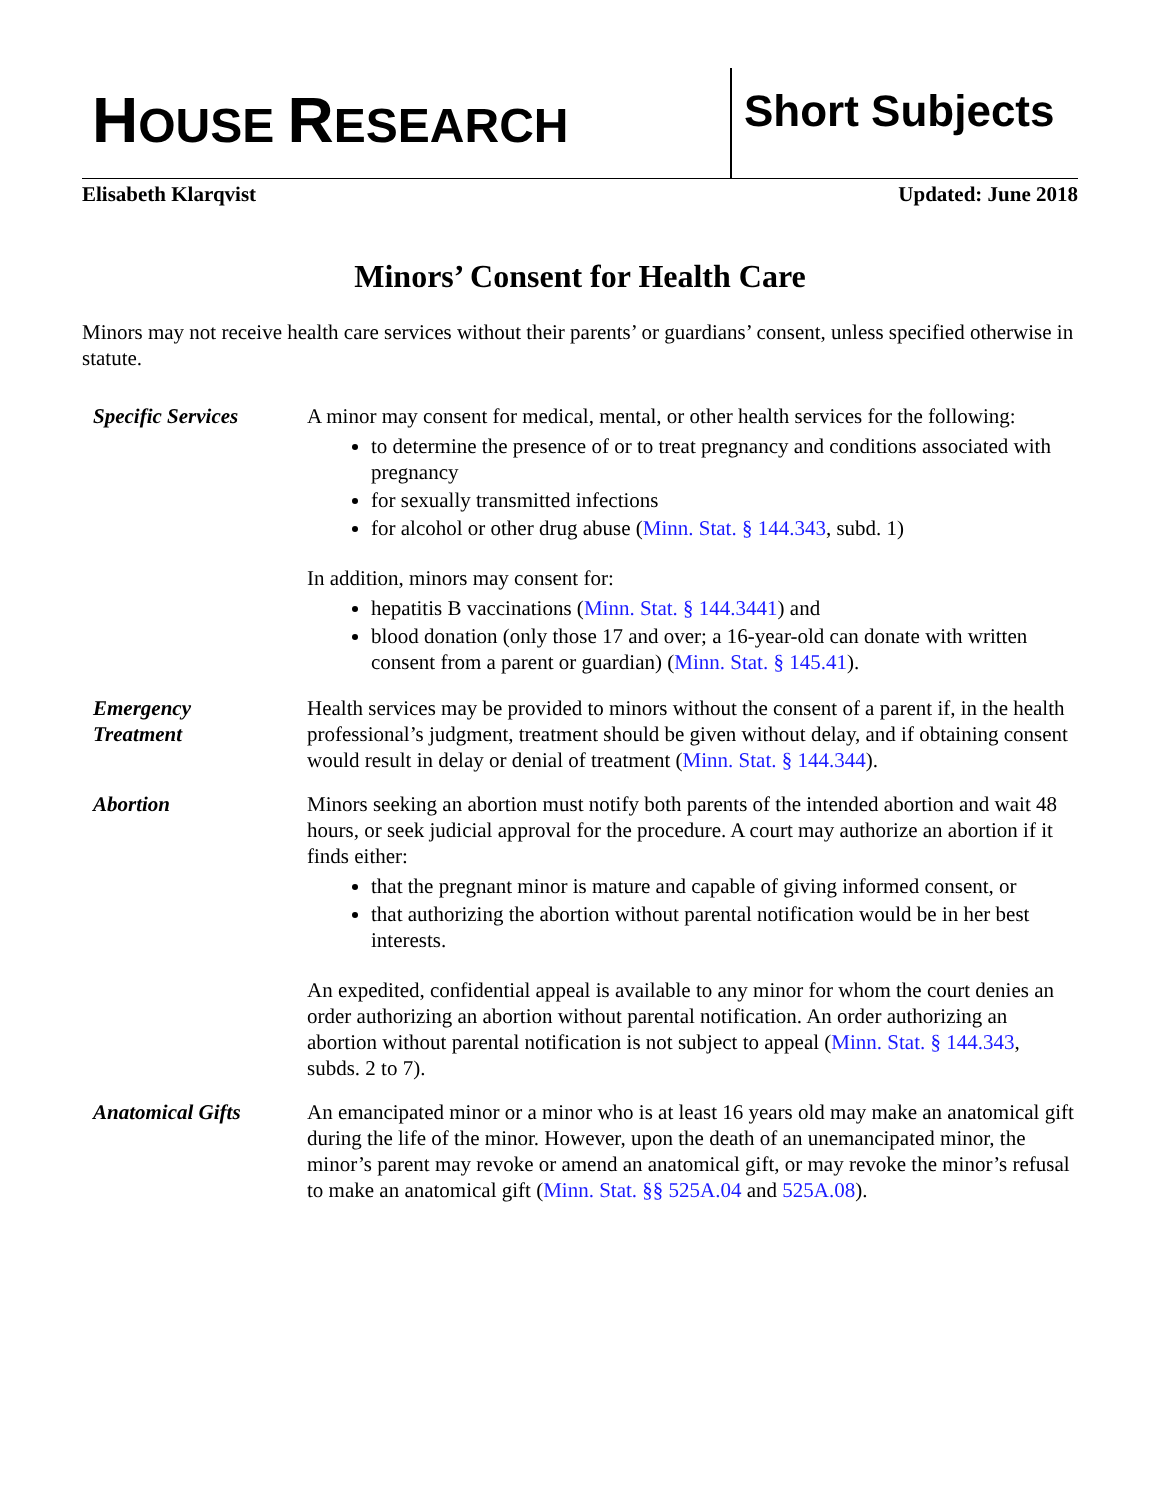HOUSE RESEARCH
Short Subjects
Elisabeth Klarqvist Updated: June 2018
Minors’ Consent for Health Care
Minors may not receive health care services without their parents’ or guardians’ consent, unless specified otherwise in statute.
Specific Services
A minor may consent for medical, mental, or other health services for the following:
to determine the presence of or to treat pregnancy and conditions associated with pregnancy
for sexually transmitted infections
for alcohol or other drug abuse (Minn. Stat. § 144.343, subd. 1)
In addition, minors may consent for:
hepatitis B vaccinations (Minn. Stat. § 144.3441) and
blood donation (only those 17 and over; a 16-year-old can donate with written consent from a parent or guardian) (Minn. Stat. § 145.41).
Emergency
Treatment
Health services may be provided to minors without the consent of a parent if, in the health professional’s judgment, treatment should be given without delay, and if obtaining consent would result in delay or denial of treatment (Minn. Stat. § 144.344).
Abortion Minors seeking an abortion must notify both parents of the intended abortion and wait 48 hours, or seek judicial approval for the procedure. A court may authorize an abortion if it finds either:
that the pregnant minor is mature and capable of giving informed consent, or
that authorizing the abortion without parental notification would be in her best interests.
An expedited, confidential appeal is available to any minor for whom the court denies an order authorizing an abortion without parental notification. An order authorizing an abortion without parental notification is not subject to appeal (Minn. Stat. § 144.343, subds. 2 to 7).
Anatomical Gifts An emancipated minor or a minor who is at least 16 years old may make an anatomical gift during the life of the minor. However, upon the death of an unemancipated minor, the minor’s parent may revoke or amend an anatomical gift, or may revoke the minor’s refusal to make an anatomical gift (Minn. Stat. §§ 525A.04 and 525A.08).